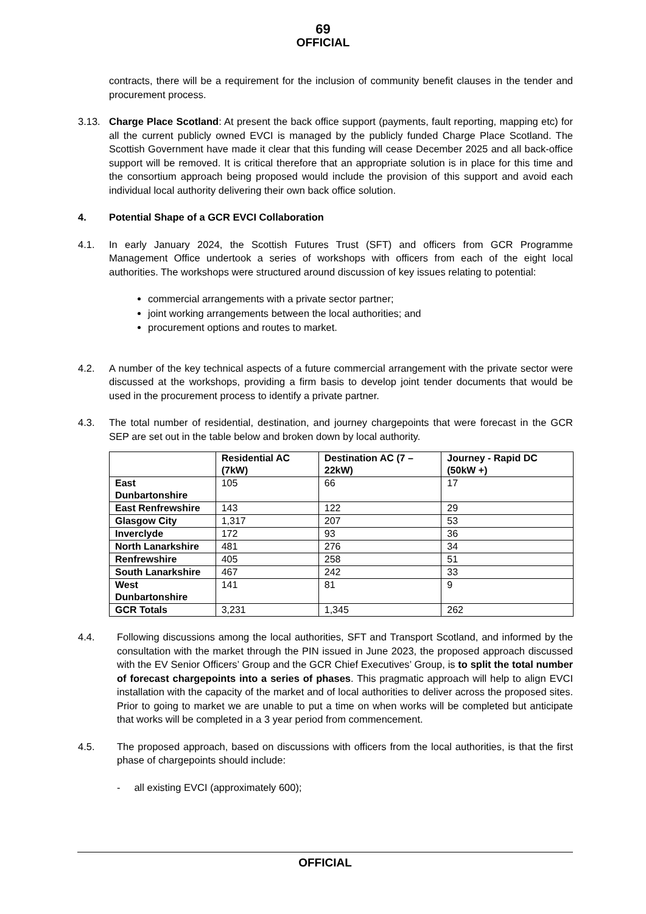69
OFFICIAL
contracts, there will be a requirement for the inclusion of community benefit clauses in the tender and procurement process.
3.13. Charge Place Scotland: At present the back office support (payments, fault reporting, mapping etc) for all the current publicly owned EVCI is managed by the publicly funded Charge Place Scotland. The Scottish Government have made it clear that this funding will cease December 2025 and all back-office support will be removed. It is critical therefore that an appropriate solution is in place for this time and the consortium approach being proposed would include the provision of this support and avoid each individual local authority delivering their own back office solution.
4. Potential Shape of a GCR EVCI Collaboration
4.1. In early January 2024, the Scottish Futures Trust (SFT) and officers from GCR Programme Management Office undertook a series of workshops with officers from each of the eight local authorities. The workshops were structured around discussion of key issues relating to potential:
commercial arrangements with a private sector partner;
joint working arrangements between the local authorities; and
procurement options and routes to market.
4.2. A number of the key technical aspects of a future commercial arrangement with the private sector were discussed at the workshops, providing a firm basis to develop joint tender documents that would be used in the procurement process to identify a private partner.
4.3. The total number of residential, destination, and journey chargepoints that were forecast in the GCR SEP are set out in the table below and broken down by local authority.
| | Residential AC (7kW) | Destination AC (7 – 22kW) | Journey - Rapid DC (50kW +) |
| --- | --- | --- | --- |
| East Dunbartonshire | 105 | 66 | 17 |
| East Renfrewshire | 143 | 122 | 29 |
| Glasgow City | 1,317 | 207 | 53 |
| Inverclyde | 172 | 93 | 36 |
| North Lanarkshire | 481 | 276 | 34 |
| Renfrewshire | 405 | 258 | 51 |
| South Lanarkshire | 467 | 242 | 33 |
| West Dunbartonshire | 141 | 81 | 9 |
| GCR Totals | 3,231 | 1,345 | 262 |
4.4. Following discussions among the local authorities, SFT and Transport Scotland, and informed by the consultation with the market through the PIN issued in June 2023, the proposed approach discussed with the EV Senior Officers’ Group and the GCR Chief Executives’ Group, is to split the total number of forecast chargepoints into a series of phases. This pragmatic approach will help to align EVCI installation with the capacity of the market and of local authorities to deliver across the proposed sites. Prior to going to market we are unable to put a time on when works will be completed but anticipate that works will be completed in a 3 year period from commencement.
4.5. The proposed approach, based on discussions with officers from the local authorities, is that the first phase of chargepoints should include:
- all existing EVCI (approximately 600);
OFFICIAL